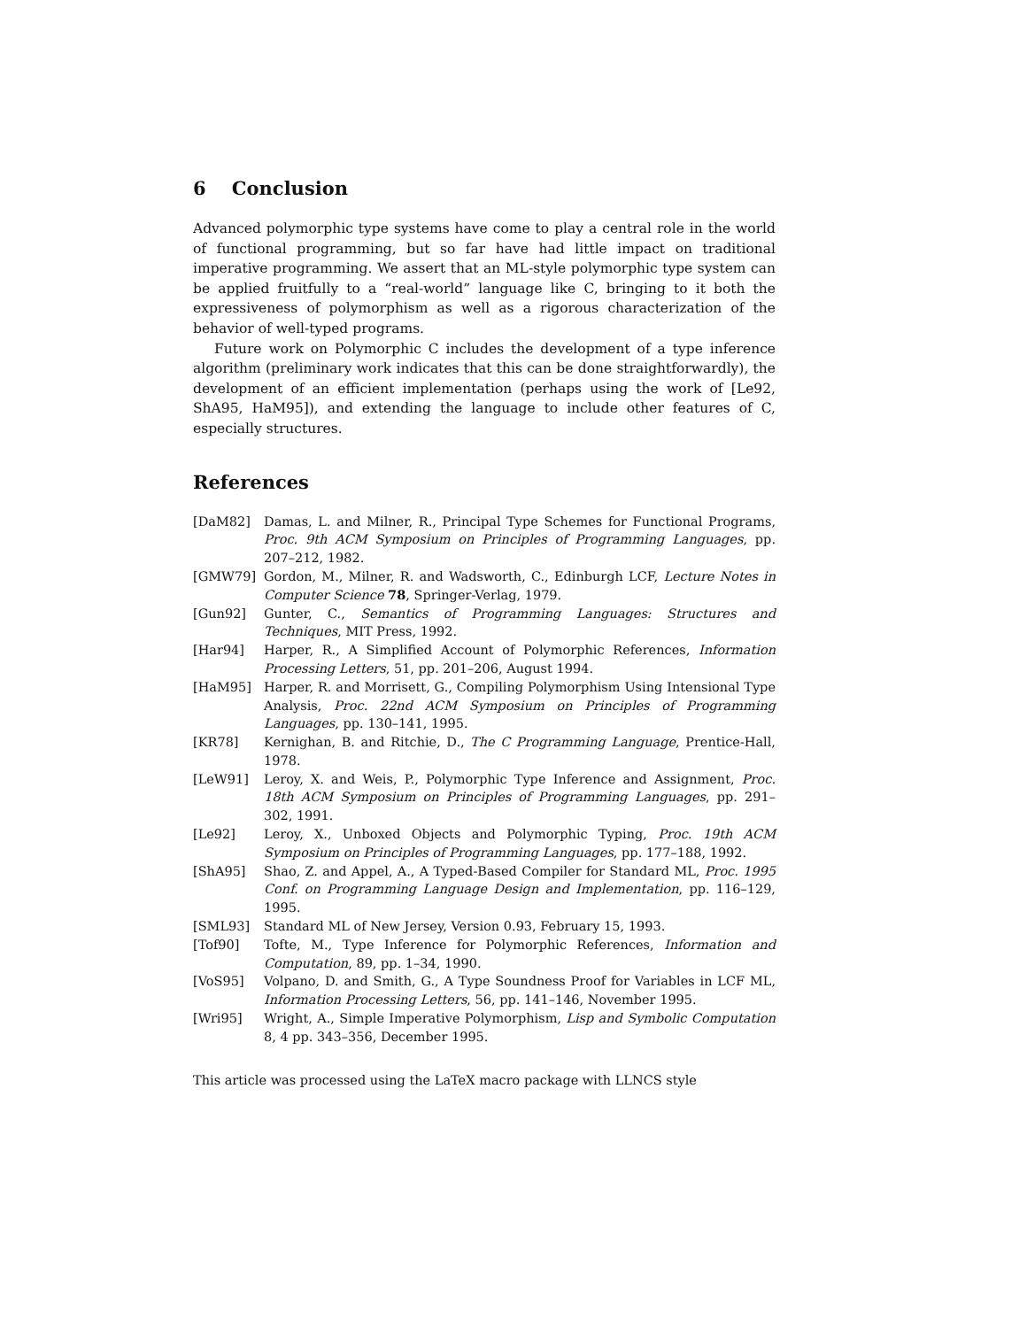6 Conclusion
Advanced polymorphic type systems have come to play a central role in the world of functional programming, but so far have had little impact on traditional imperative programming. We assert that an ML-style polymorphic type system can be applied fruitfully to a “real-world” language like C, bringing to it both the expressiveness of polymorphism as well as a rigorous characterization of the behavior of well-typed programs.
Future work on Polymorphic C includes the development of a type inference algorithm (preliminary work indicates that this can be done straightforwardly), the development of an efficient implementation (perhaps using the work of [Le92, ShA95, HaM95]), and extending the language to include other features of C, especially structures.
References
[DaM82] Damas, L. and Milner, R., Principal Type Schemes for Functional Programs, Proc. 9th ACM Symposium on Principles of Programming Languages, pp. 207–212, 1982.
[GMW79] Gordon, M., Milner, R. and Wadsworth, C., Edinburgh LCF, Lecture Notes in Computer Science 78, Springer-Verlag, 1979.
[Gun92] Gunter, C., Semantics of Programming Languages: Structures and Techniques, MIT Press, 1992.
[Har94] Harper, R., A Simplified Account of Polymorphic References, Information Processing Letters, 51, pp. 201–206, August 1994.
[HaM95] Harper, R. and Morrisett, G., Compiling Polymorphism Using Intensional Type Analysis, Proc. 22nd ACM Symposium on Principles of Programming Languages, pp. 130–141, 1995.
[KR78] Kernighan, B. and Ritchie, D., The C Programming Language, Prentice-Hall, 1978.
[LeW91] Leroy, X. and Weis, P., Polymorphic Type Inference and Assignment, Proc. 18th ACM Symposium on Principles of Programming Languages, pp. 291–302, 1991.
[Le92] Leroy, X., Unboxed Objects and Polymorphic Typing, Proc. 19th ACM Symposium on Principles of Programming Languages, pp. 177–188, 1992.
[ShA95] Shao, Z. and Appel, A., A Typed-Based Compiler for Standard ML, Proc. 1995 Conf. on Programming Language Design and Implementation, pp. 116–129, 1995.
[SML93] Standard ML of New Jersey, Version 0.93, February 15, 1993.
[Tof90] Tofte, M., Type Inference for Polymorphic References, Information and Computation, 89, pp. 1–34, 1990.
[VoS95] Volpano, D. and Smith, G., A Type Soundness Proof for Variables in LCF ML, Information Processing Letters, 56, pp. 141–146, November 1995.
[Wri95] Wright, A., Simple Imperative Polymorphism, Lisp and Symbolic Computation 8, 4 pp. 343–356, December 1995.
This article was processed using the LaTeX macro package with LLNCS style